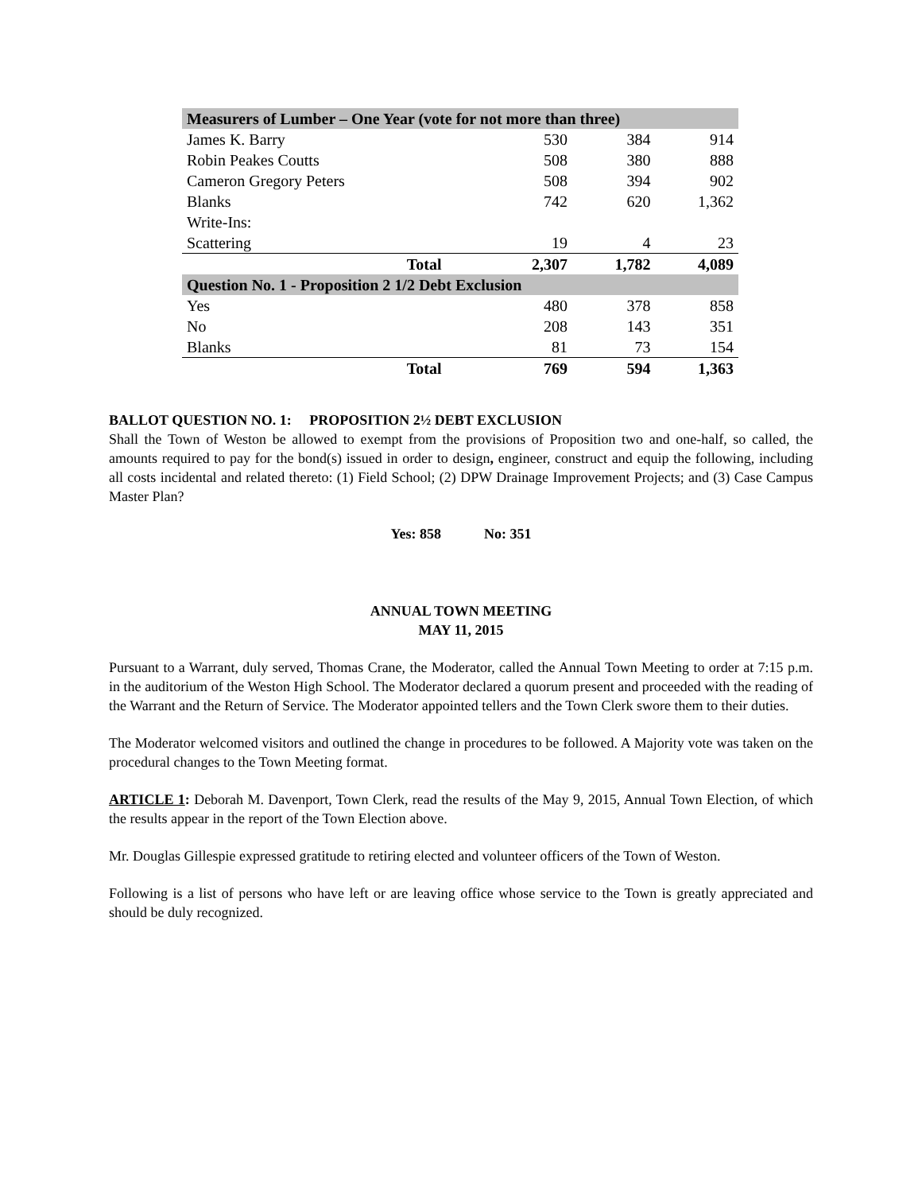| Measurers of Lumber – One Year (vote for not more than three) | | | |
| James K. Barry | 530 | 384 | 914 |
| Robin Peakes Coutts | 508 | 380 | 888 |
| Cameron Gregory Peters | 508 | 394 | 902 |
| Blanks | 742 | 620 | 1,362 |
| Write-Ins: | | | |
| Scattering | 19 | 4 | 23 |
| Total | 2,307 | 1,782 | 4,089 |
| Question No. 1 - Proposition 2 1/2 Debt Exclusion | | | |
| Yes | 480 | 378 | 858 |
| No | 208 | 143 | 351 |
| Blanks | 81 | 73 | 154 |
| Total | 769 | 594 | 1,363 |
BALLOT QUESTION NO. 1: PROPOSITION 2½ DEBT EXCLUSION
Shall the Town of Weston be allowed to exempt from the provisions of Proposition two and one-half, so called, the amounts required to pay for the bond(s) issued in order to design, engineer, construct and equip the following, including all costs incidental and related thereto: (1) Field School; (2) DPW Drainage Improvement Projects; and (3) Case Campus Master Plan?
Yes: 858 No: 351
ANNUAL TOWN MEETING
MAY 11, 2015
Pursuant to a Warrant, duly served, Thomas Crane, the Moderator, called the Annual Town Meeting to order at 7:15 p.m. in the auditorium of the Weston High School. The Moderator declared a quorum present and proceeded with the reading of the Warrant and the Return of Service. The Moderator appointed tellers and the Town Clerk swore them to their duties.
The Moderator welcomed visitors and outlined the change in procedures to be followed. A Majority vote was taken on the procedural changes to the Town Meeting format.
ARTICLE 1: Deborah M. Davenport, Town Clerk, read the results of the May 9, 2015, Annual Town Election, of which the results appear in the report of the Town Election above.
Mr. Douglas Gillespie expressed gratitude to retiring elected and volunteer officers of the Town of Weston.
Following is a list of persons who have left or are leaving office whose service to the Town is greatly appreciated and should be duly recognized.